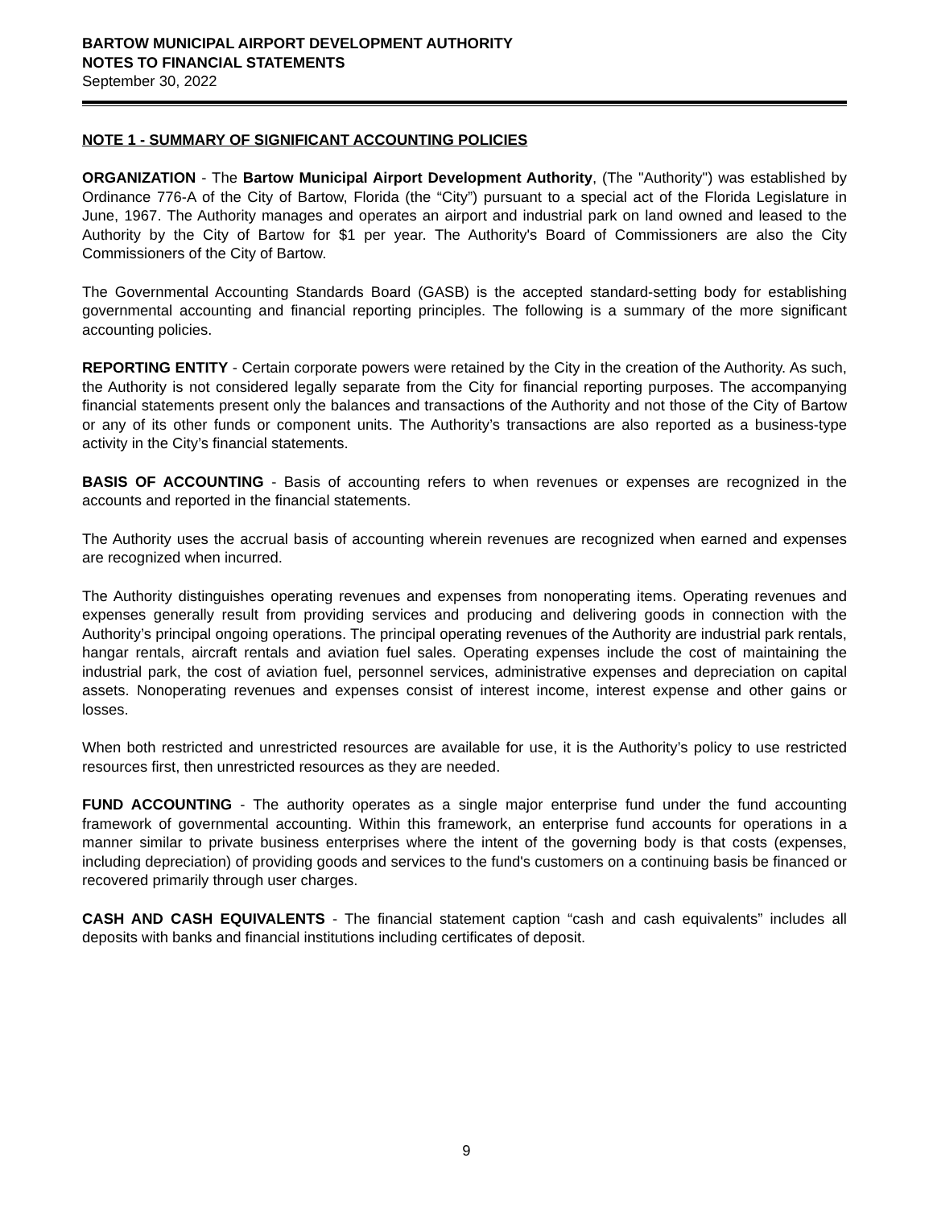BARTOW MUNICIPAL AIRPORT DEVELOPMENT AUTHORITY
NOTES TO FINANCIAL STATEMENTS
September 30, 2022
NOTE 1 - SUMMARY OF SIGNIFICANT ACCOUNTING POLICIES
ORGANIZATION - The Bartow Municipal Airport Development Authority, (The "Authority") was established by Ordinance 776-A of the City of Bartow, Florida (the “City”) pursuant to a special act of the Florida Legislature in June, 1967. The Authority manages and operates an airport and industrial park on land owned and leased to the Authority by the City of Bartow for $1 per year. The Authority's Board of Commissioners are also the City Commissioners of the City of Bartow.
The Governmental Accounting Standards Board (GASB) is the accepted standard-setting body for establishing governmental accounting and financial reporting principles. The following is a summary of the more significant accounting policies.
REPORTING ENTITY - Certain corporate powers were retained by the City in the creation of the Authority. As such, the Authority is not considered legally separate from the City for financial reporting purposes. The accompanying financial statements present only the balances and transactions of the Authority and not those of the City of Bartow or any of its other funds or component units. The Authority’s transactions are also reported as a business-type activity in the City’s financial statements.
BASIS OF ACCOUNTING - Basis of accounting refers to when revenues or expenses are recognized in the accounts and reported in the financial statements.
The Authority uses the accrual basis of accounting wherein revenues are recognized when earned and expenses are recognized when incurred.
The Authority distinguishes operating revenues and expenses from nonoperating items. Operating revenues and expenses generally result from providing services and producing and delivering goods in connection with the Authority’s principal ongoing operations. The principal operating revenues of the Authority are industrial park rentals, hangar rentals, aircraft rentals and aviation fuel sales. Operating expenses include the cost of maintaining the industrial park, the cost of aviation fuel, personnel services, administrative expenses and depreciation on capital assets. Nonoperating revenues and expenses consist of interest income, interest expense and other gains or losses.
When both restricted and unrestricted resources are available for use, it is the Authority’s policy to use restricted resources first, then unrestricted resources as they are needed.
FUND ACCOUNTING - The authority operates as a single major enterprise fund under the fund accounting framework of governmental accounting. Within this framework, an enterprise fund accounts for operations in a manner similar to private business enterprises where the intent of the governing body is that costs (expenses, including depreciation) of providing goods and services to the fund's customers on a continuing basis be financed or recovered primarily through user charges.
CASH AND CASH EQUIVALENTS - The financial statement caption “cash and cash equivalents” includes all deposits with banks and financial institutions including certificates of deposit.
9